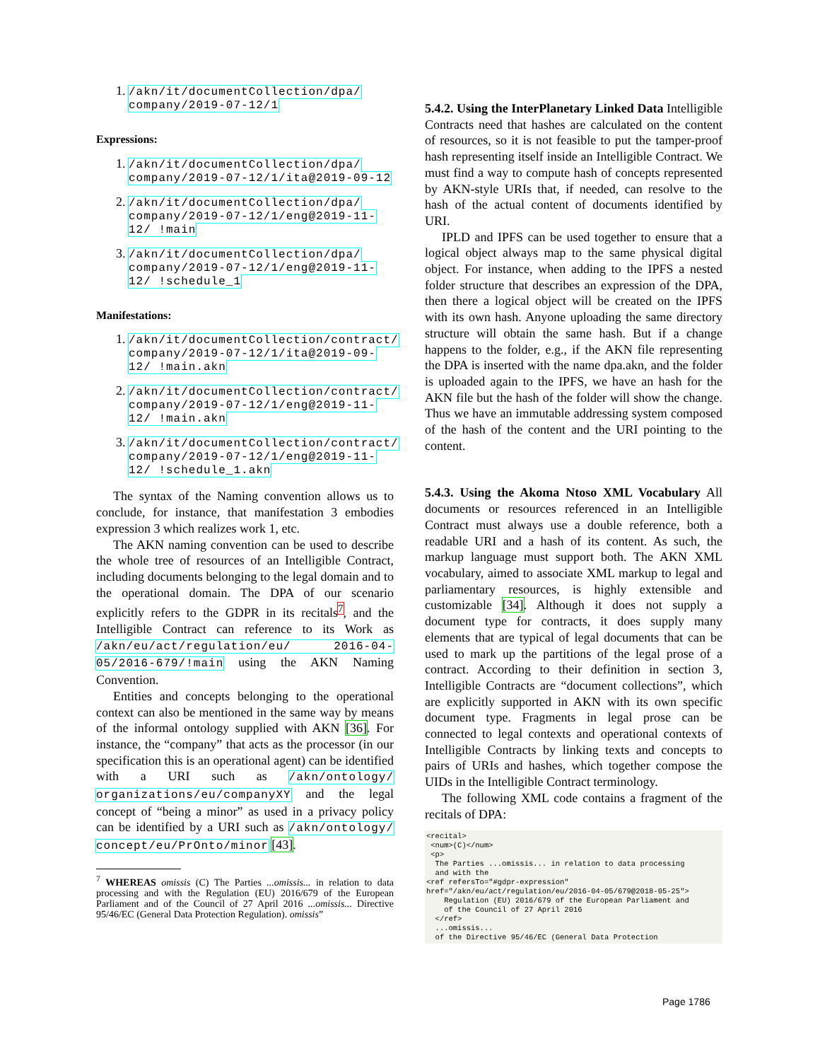1. /akn/it/documentCollection/dpa/ company/2019-07-12/1
Expressions:
1. /akn/it/documentCollection/dpa/ company/2019-07-12/1/ita@2019-09-12
2. /akn/it/documentCollection/dpa/ company/2019-07-12/1/eng@2019-11-12/ !main
3. /akn/it/documentCollection/dpa/ company/2019-07-12/1/eng@2019-11-12/ !schedule_1
Manifestations:
1. /akn/it/documentCollection/contract/ company/2019-07-12/1/ita@2019-09-12/ !main.akn
2. /akn/it/documentCollection/contract/ company/2019-07-12/1/eng@2019-11-12/ !main.akn
3. /akn/it/documentCollection/contract/ company/2019-07-12/1/eng@2019-11-12/ !schedule_1.akn
The syntax of the Naming convention allows us to conclude, for instance, that manifestation 3 embodies expression 3 which realizes work 1, etc.
The AKN naming convention can be used to describe the whole tree of resources of an Intelligible Contract, including documents belonging to the legal domain and to the operational domain. The DPA of our scenario explicitly refers to the GDPR in its recitals<sup>7</sup>, and the Intelligible Contract can reference to its Work as /akn/eu/act/regulation/eu/ 2016-04-05/2016-679/!main using the AKN Naming Convention.
Entities and concepts belonging to the operational context can also be mentioned in the same way by means of the informal ontology supplied with AKN [36]. For instance, the “company” that acts as the processor (in our specification this is an operational agent) can be identified with a URI such as /akn/ontology/ organizations/eu/companyXY and the legal concept of “being a minor” as used in a privacy policy can be identified by a URI such as /akn/ontology/ concept/eu/PrOnto/minor [43].
<sup>7</sup> WHEREAS omissis (C) The Parties ...omissis... in relation to data processing and with the Regulation (EU) 2016/679 of the European Parliament and of the Council of 27 April 2016 ...omissis... Directive 95/46/EC (General Data Protection Regulation). omissis”
5.4.2. Using the InterPlanetary Linked Data Intelligible Contracts need that hashes are calculated on the content of resources, so it is not feasible to put the tamper-proof hash representing itself inside an Intelligible Contract. We must find a way to compute hash of concepts represented by AKN-style URIs that, if needed, can resolve to the hash of the actual content of documents identified by URI.
IPLD and IPFS can be used together to ensure that a logical object always map to the same physical digital object. For instance, when adding to the IPFS a nested folder structure that describes an expression of the DPA, then there a logical object will be created on the IPFS with its own hash. Anyone uploading the same directory structure will obtain the same hash. But if a change happens to the folder, e.g., if the AKN file representing the DPA is inserted with the name dpa.akn, and the folder is uploaded again to the IPFS, we have an hash for the AKN file but the hash of the folder will show the change. Thus we have an immutable addressing system composed of the hash of the content and the URI pointing to the content.
5.4.3. Using the Akoma Ntoso XML Vocabulary All documents or resources referenced in an Intelligible Contract must always use a double reference, both a readable URI and a hash of its content. As such, the markup language must support both. The AKN XML vocabulary, aimed to associate XML markup to legal and parliamentary resources, is highly extensible and customizable [34]. Although it does not supply a document type for contracts, it does supply many elements that are typical of legal documents that can be used to mark up the partitions of the legal prose of a contract. According to their definition in section 3, Intelligible Contracts are “document collections”, which are explicitly supported in AKN with its own specific document type. Fragments in legal prose can be connected to legal contexts and operational contexts of Intelligible Contracts by linking texts and concepts to pairs of URIs and hashes, which together compose the UIDs in the Intelligible Contract terminology.
The following XML code contains a fragment of the recitals of DPA:
<recital>
 <num>(C)</num>
 <p>
  The Parties ...omissis... in relation to data processing
  and with the
<ref refersTo="#gdpr-expression"
href="/akn/eu/act/regulation/eu/2016-04-05/679@2018-05-25">
    Regulation (EU) 2016/679 of the European Parliament and
    of the Council of 27 April 2016
  </ref>
  ...omissis...
  of the Directive 95/46/EC (General Data Protection
Page 1786